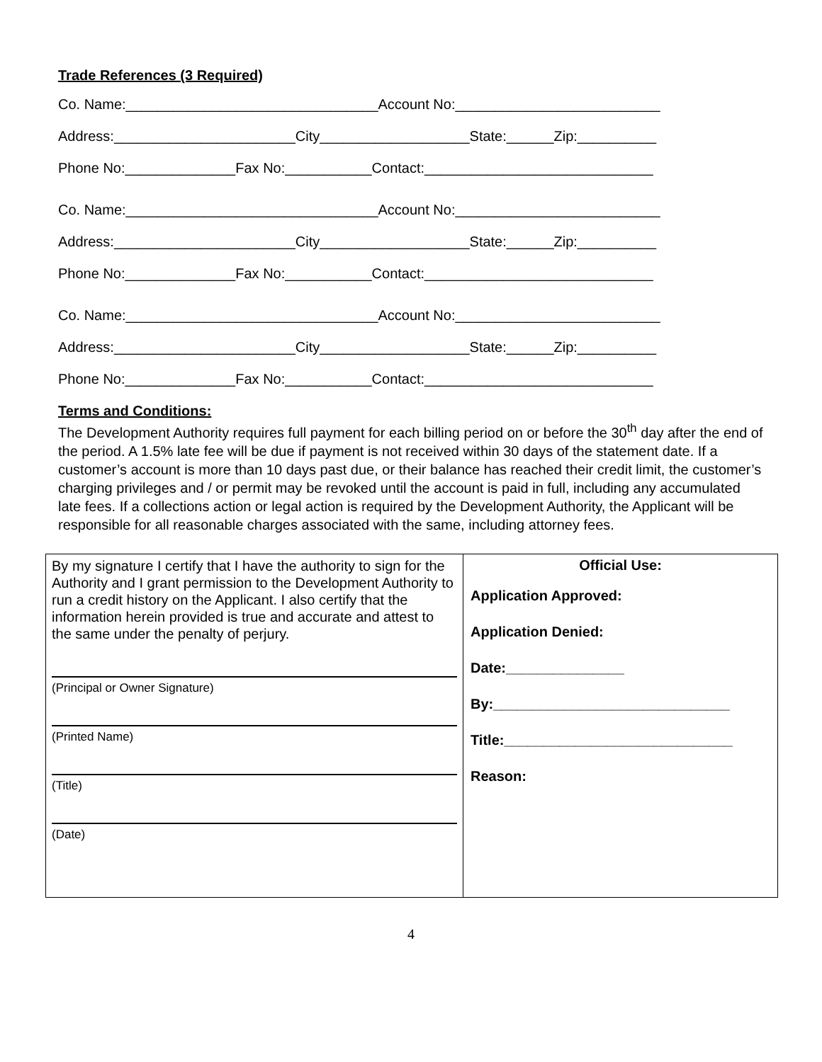Trade References (3 Required)
Co. Name:________________________________Account No:__________________________
Address:_______________________City___________________State:______Zip:__________
Phone No:______________Fax No:___________Contact:_____________________________
Co. Name:________________________________Account No:__________________________
Address:_______________________City___________________State:______Zip:__________
Phone No:______________Fax No:___________Contact:_____________________________
Co. Name:________________________________Account No:__________________________
Address:_______________________City___________________State:______Zip:__________
Phone No:______________Fax No:___________Contact:_____________________________
Terms and Conditions:
The Development Authority requires full payment for each billing period on or before the 30<sup>th</sup> day after the end of the period. A 1.5% late fee will be due if payment is not received within 30 days of the statement date. If a customer’s account is more than 10 days past due, or their balance has reached their credit limit, the customer’s charging privileges and / or permit may be revoked until the account is paid in full, including any accumulated late fees. If a collections action or legal action is required by the Development Authority, the Applicant will be responsible for all reasonable charges associated with the same, including attorney fees.
| By my signature I certify that I have the authority to sign for the Authority and I grant permission to the Development Authority to run a credit history on the Applicant. I also certify that the information herein provided is true and accurate and attest to the same under the penalty of perjury. (Principal or Owner Signature) (Printed Name) (Title) (Date) | Official Use: Application Approved: Application Denied: Date:_______________ By:______________________________ Title:_____________________________ Reason: |
4